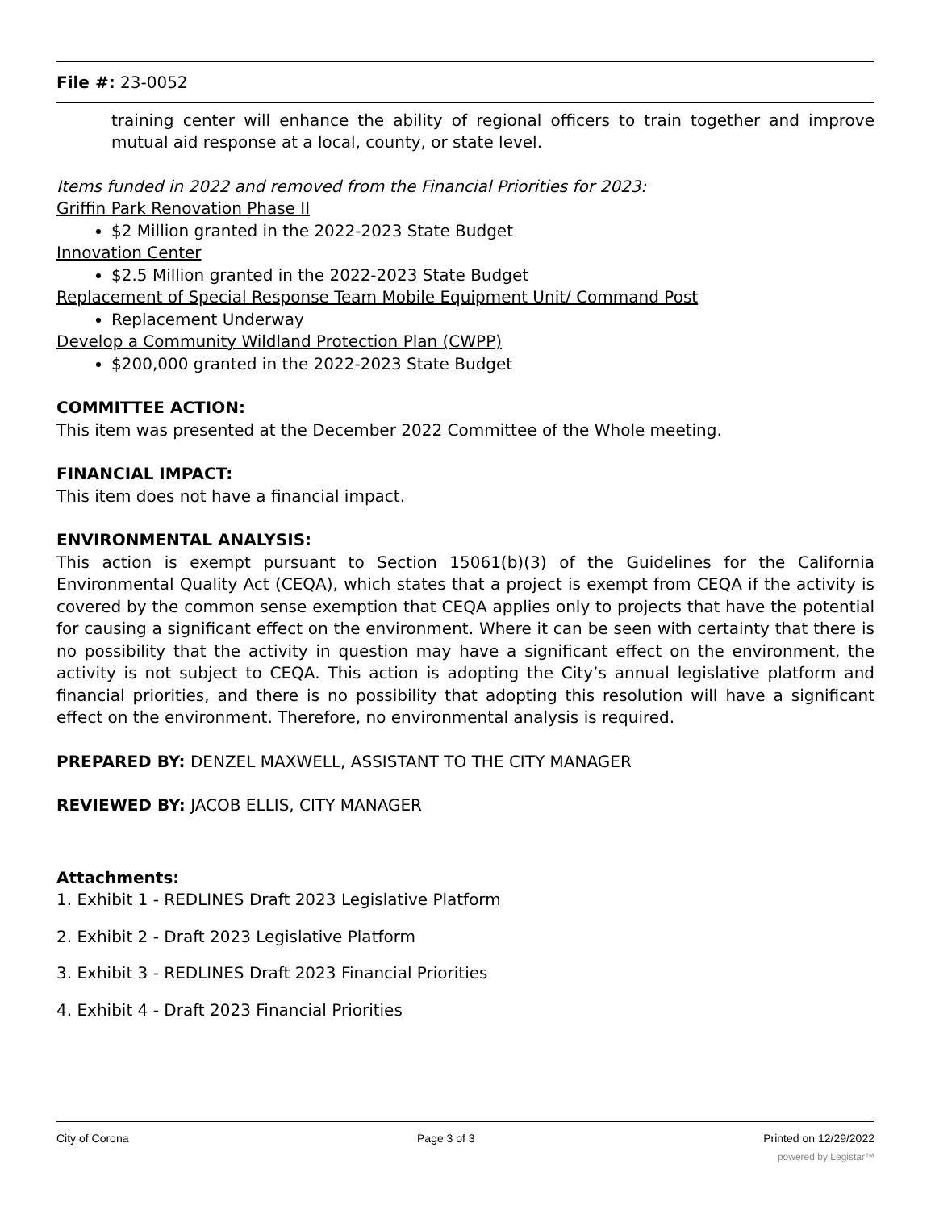File #: 23-0052
training center will enhance the ability of regional officers to train together and improve mutual aid response at a local, county, or state level.
Items funded in 2022 and removed from the Financial Priorities for 2023:
Griffin Park Renovation Phase II
$2 Million granted in the 2022-2023 State Budget
Innovation Center
$2.5 Million granted in the 2022-2023 State Budget
Replacement of Special Response Team Mobile Equipment Unit/ Command Post
Replacement Underway
Develop a Community Wildland Protection Plan (CWPP)
$200,000 granted in the 2022-2023 State Budget
COMMITTEE ACTION:
This item was presented at the December 2022 Committee of the Whole meeting.
FINANCIAL IMPACT:
This item does not have a financial impact.
ENVIRONMENTAL ANALYSIS:
This action is exempt pursuant to Section 15061(b)(3) of the Guidelines for the California Environmental Quality Act (CEQA), which states that a project is exempt from CEQA if the activity is covered by the common sense exemption that CEQA applies only to projects that have the potential for causing a significant effect on the environment. Where it can be seen with certainty that there is no possibility that the activity in question may have a significant effect on the environment, the activity is not subject to CEQA. This action is adopting the City’s annual legislative platform and financial priorities, and there is no possibility that adopting this resolution will have a significant effect on the environment. Therefore, no environmental analysis is required.
PREPARED BY: DENZEL MAXWELL, ASSISTANT TO THE CITY MANAGER
REVIEWED BY: JACOB ELLIS, CITY MANAGER
Attachments:
1. Exhibit 1 - REDLINES Draft 2023 Legislative Platform
2. Exhibit 2 - Draft 2023 Legislative Platform
3. Exhibit 3 - REDLINES Draft 2023 Financial Priorities
4. Exhibit 4 - Draft 2023 Financial Priorities
City of Corona Page 3 of 3 Printed on 12/29/2022
powered by Legistar™